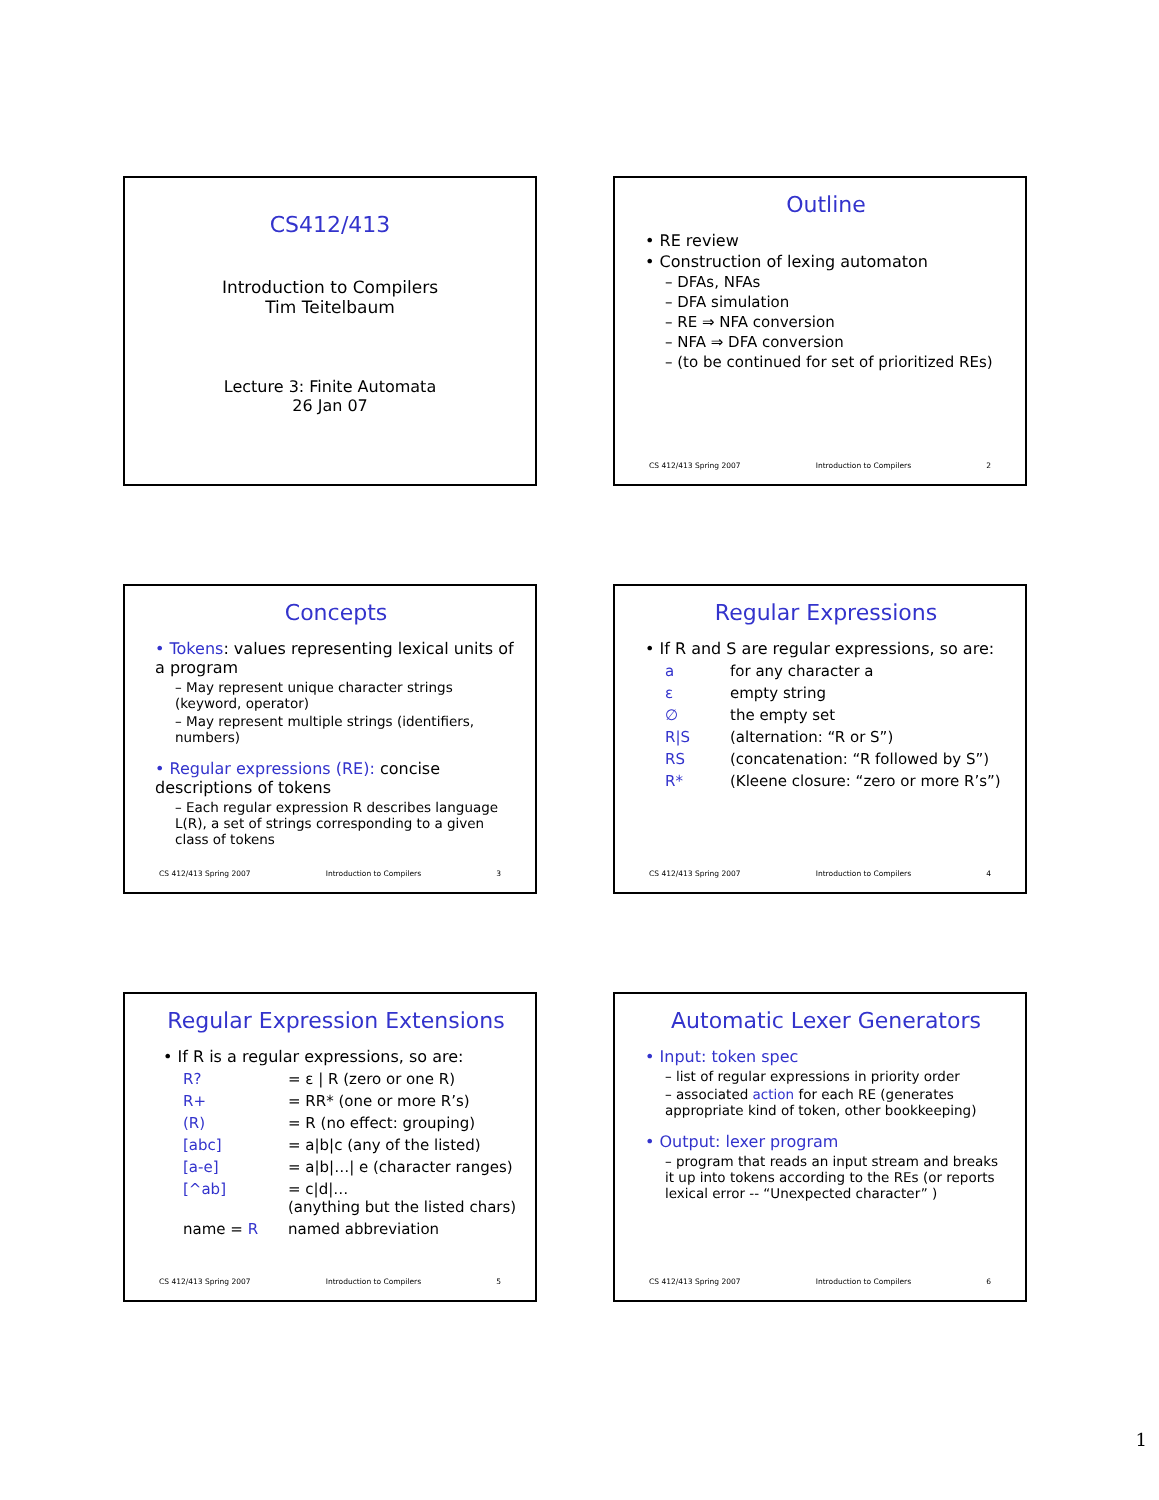CS412/413
Introduction to Compilers
Tim Teitelbaum
Lecture 3: Finite Automata
26 Jan 07
Outline
• RE review
• Construction of lexing automaton
– DFAs, NFAs
– DFA simulation
– RE ⇒ NFA conversion
– NFA ⇒ DFA conversion
– (to be continued for set of prioritized REs)
CS 412/413 Spring 2007 Introduction to Compilers 2
Concepts
• Tokens: values representing lexical units of a program
– May represent unique character strings (keyword, operator)
– May represent multiple strings (identifiers, numbers)
• Regular expressions (RE): concise descriptions of tokens
– Each regular expression R describes language L(R), a set of strings corresponding to a given class of tokens
CS 412/413 Spring 2007 Introduction to Compilers 3
Regular Expressions
• If R and S are regular expressions, so are:
a for any character a
ε empty string
∅ the empty set
R|S (alternation: “R or S”)
RS (concatenation: “R followed by S”)
R* (Kleene closure: “zero or more R’s”)
CS 412/413 Spring 2007 Introduction to Compilers 4
Regular Expression Extensions
• If R is a regular expressions, so are:
R? = ε | R (zero or one R)
R+ = RR* (one or more R’s)
(R) = R (no effect: grouping)
[abc] = a|b|c (any of the listed)
[a-e] = a|b|…| e (character ranges)
[^ab] = c|d|…
(anything but the listed chars)
name = R named abbreviation
CS 412/413 Spring 2007 Introduction to Compilers 5
Automatic Lexer Generators
• Input: token spec
– list of regular expressions in priority order
– associated action for each RE (generates appropriate kind of token, other bookkeeping)
• Output: lexer program
– program that reads an input stream and breaks it up into tokens according to the REs (or reports lexical error -- “Unexpected character” )
CS 412/413 Spring 2007 Introduction to Compilers 6
1